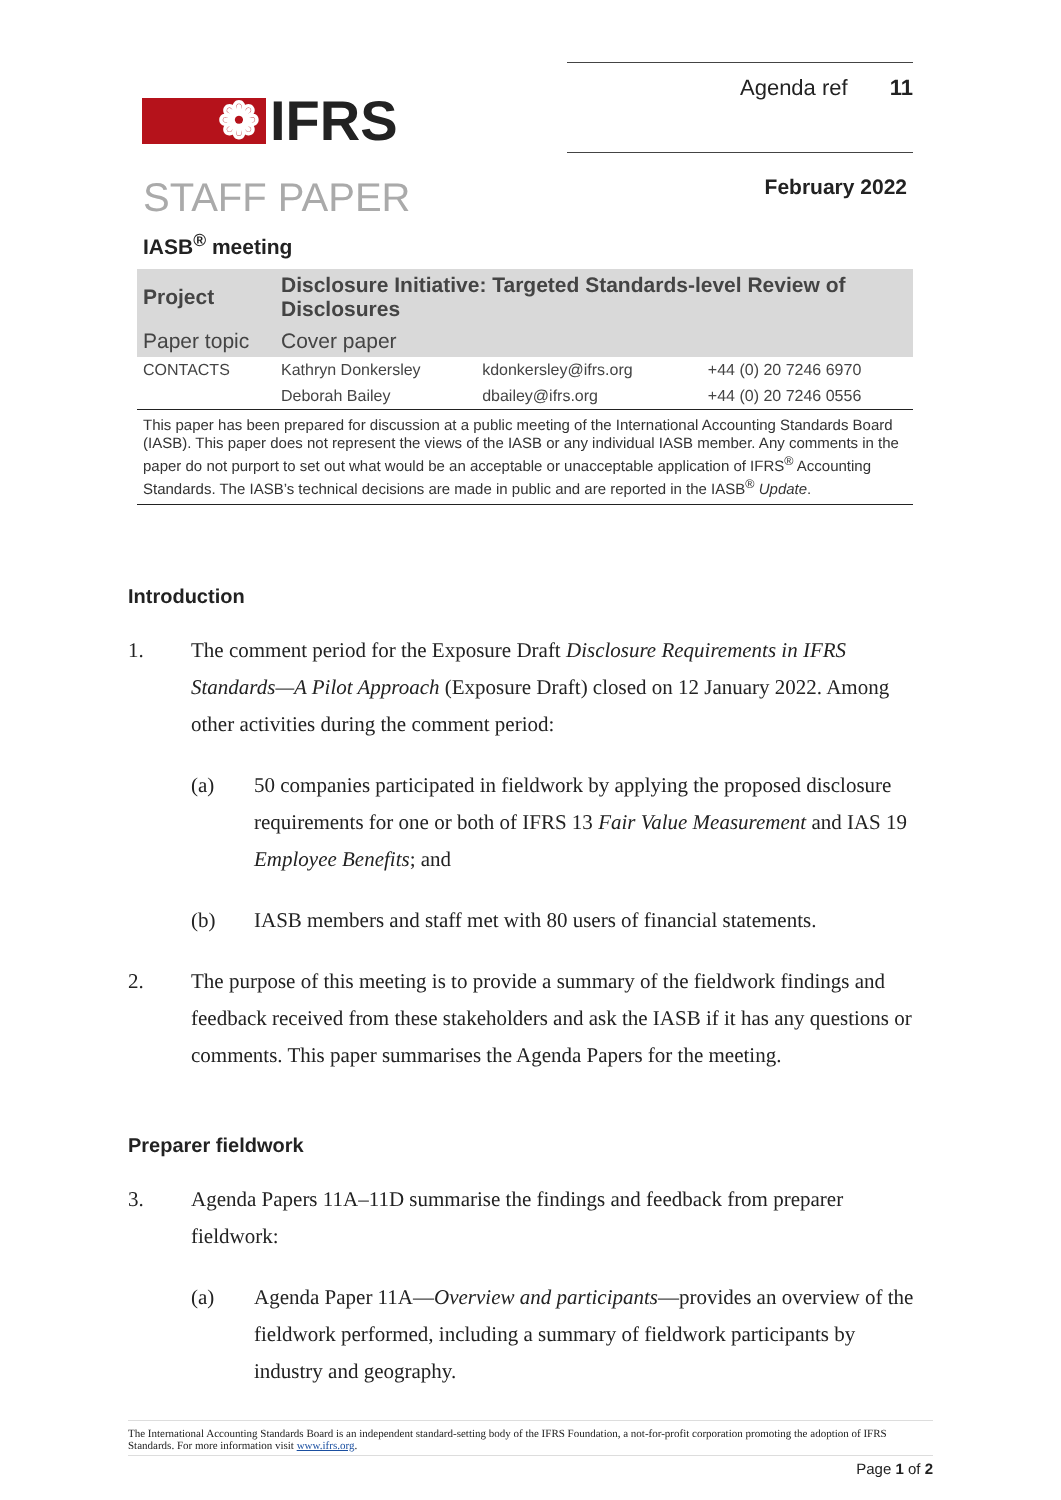❁ IFRS
Agenda ref 11
STAFF PAPER
February 2022
IASB<sup>®</sup> meeting
| Project | Disclosure Initiative: Targeted Standards-level Review of Disclosures | | |
| Paper topic | Cover paper | | |
| CONTACTS | Kathryn Donkersley | kdonkersley@ifrs.org | +44 (0) 20 7246 6970 |
| | Deborah Bailey | dbailey@ifrs.org | +44 (0) 20 7246 0556 |
This paper has been prepared for discussion at a public meeting of the International Accounting Standards Board (IASB). This paper does not represent the views of the IASB or any individual IASB member. Any comments in the paper do not purport to set out what would be an acceptable or unacceptable application of IFRS<sup>®</sup> Accounting Standards. The IASB’s technical decisions are made in public and are reported in the IASB<sup>®</sup> Update.
Introduction
1. The comment period for the Exposure Draft Disclosure Requirements in IFRS Standards—A Pilot Approach (Exposure Draft) closed on 12 January 2022. Among other activities during the comment period:
(a) 50 companies participated in fieldwork by applying the proposed disclosure requirements for one or both of IFRS 13 Fair Value Measurement and IAS 19 Employee Benefits; and
(b) IASB members and staff met with 80 users of financial statements.
2. The purpose of this meeting is to provide a summary of the fieldwork findings and feedback received from these stakeholders and ask the IASB if it has any questions or comments. This paper summarises the Agenda Papers for the meeting.
Preparer fieldwork
3. Agenda Papers 11A–11D summarise the findings and feedback from preparer fieldwork:
(a) Agenda Paper 11A—Overview and participants—provides an overview of the fieldwork performed, including a summary of fieldwork participants by industry and geography.
The International Accounting Standards Board is an independent standard-setting body of the IFRS Foundation, a not-for-profit corporation promoting the adoption of IFRS Standards. For more information visit www.ifrs.org.
Page 1 of 2